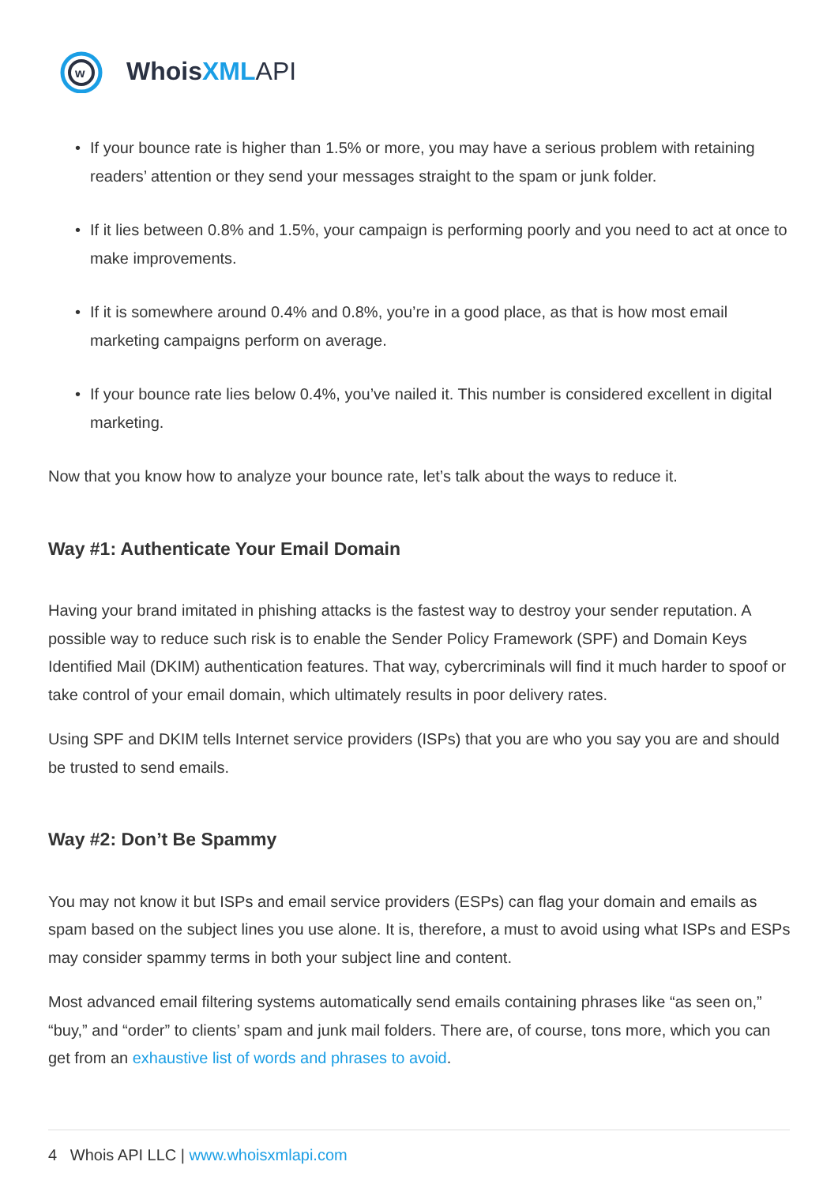w
WhoisXML API
• If your bounce rate is higher than 1.5% or more, you may have a serious problem with retaining readers’ attention or they send your messages straight to the spam or junk folder.
• If it lies between 0.8% and 1.5%, your campaign is performing poorly and you need to act at once to make improvements.
• If it is somewhere around 0.4% and 0.8%, you’re in a good place, as that is how most email marketing campaigns perform on average.
• If your bounce rate lies below 0.4%, you’ve nailed it. This number is considered excellent in digital marketing.
Now that you know how to analyze your bounce rate, let’s talk about the ways to reduce it.
Way #1: Authenticate Your Email Domain
Having your brand imitated in phishing attacks is the fastest way to destroy your sender reputation. A possible way to reduce such risk is to enable the Sender Policy Framework (SPF) and Domain Keys Identified Mail (DKIM) authentication features. That way, cybercriminals will find it much harder to spoof or take control of your email domain, which ultimately results in poor delivery rates.
Using SPF and DKIM tells Internet service providers (ISPs) that you are who you say you are and should be trusted to send emails.
Way #2: Don’t Be Spammy
You may not know it but ISPs and email service providers (ESPs) can flag your domain and emails as spam based on the subject lines you use alone. It is, therefore, a must to avoid using what ISPs and ESPs may consider spammy terms in both your subject line and content.
Most advanced email filtering systems automatically send emails containing phrases like “as seen on,” “buy,” and “order” to clients’ spam and junk mail folders. There are, of course, tons more, which you can get from an exhaustive list of words and phrases to avoid.
4 Whois API LLC | www.whoisxmlapi.com